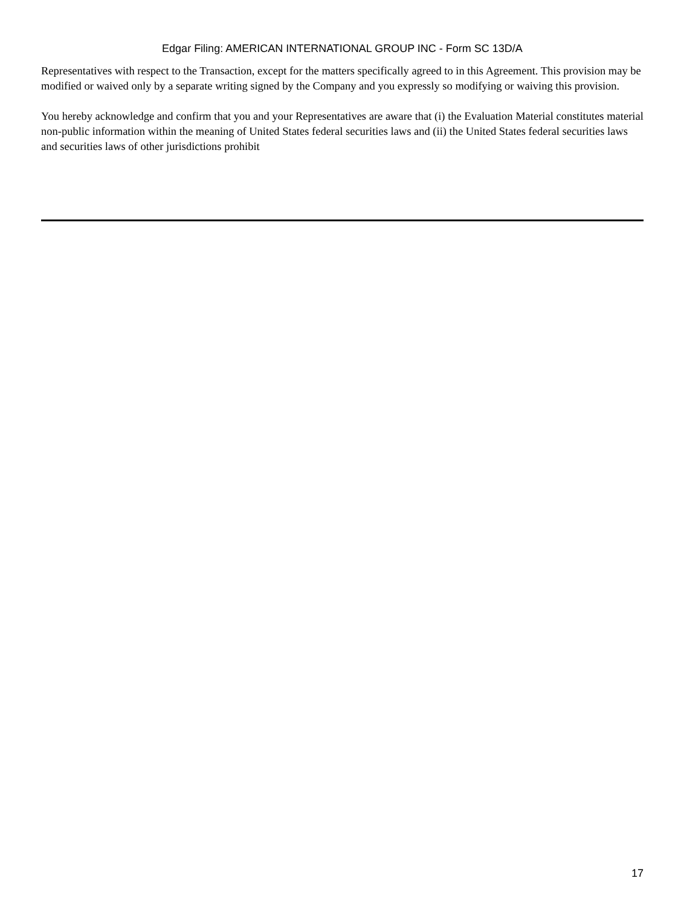Edgar Filing: AMERICAN INTERNATIONAL GROUP INC - Form SC 13D/A
Representatives with respect to the Transaction, except for the matters specifically agreed to in this Agreement. This provision may be modified or waived only by a separate writing signed by the Company and you expressly so modifying or waiving this provision.
You hereby acknowledge and confirm that you and your Representatives are aware that (i) the Evaluation Material constitutes material non-public information within the meaning of United States federal securities laws and (ii) the United States federal securities laws and securities laws of other jurisdictions prohibit
17